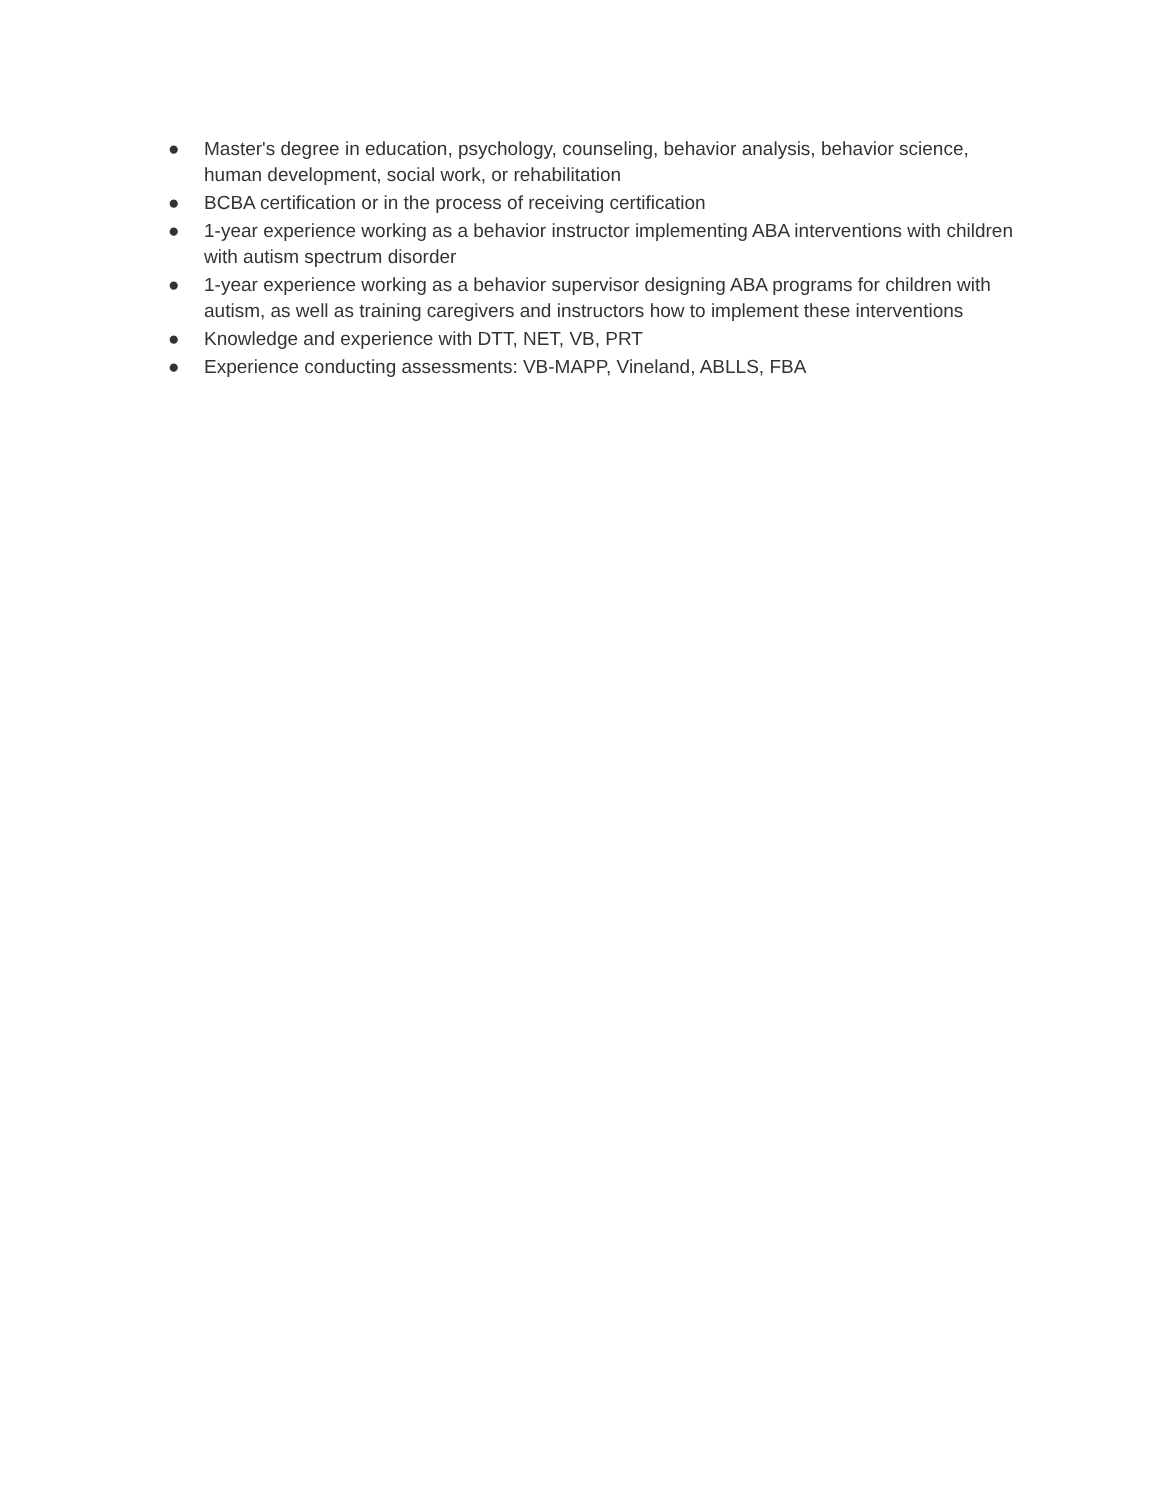● Master's degree in education, psychology, counseling, behavior analysis, behavior science, human development, social work, or rehabilitation
● BCBA certification or in the process of receiving certification
● 1-year experience working as a behavior instructor implementing ABA interventions with children with autism spectrum disorder
● 1-year experience working as a behavior supervisor designing ABA programs for children with autism, as well as training caregivers and instructors how to implement these interventions
● Knowledge and experience with DTT, NET, VB, PRT
● Experience conducting assessments: VB-MAPP, Vineland, ABLLS, FBA